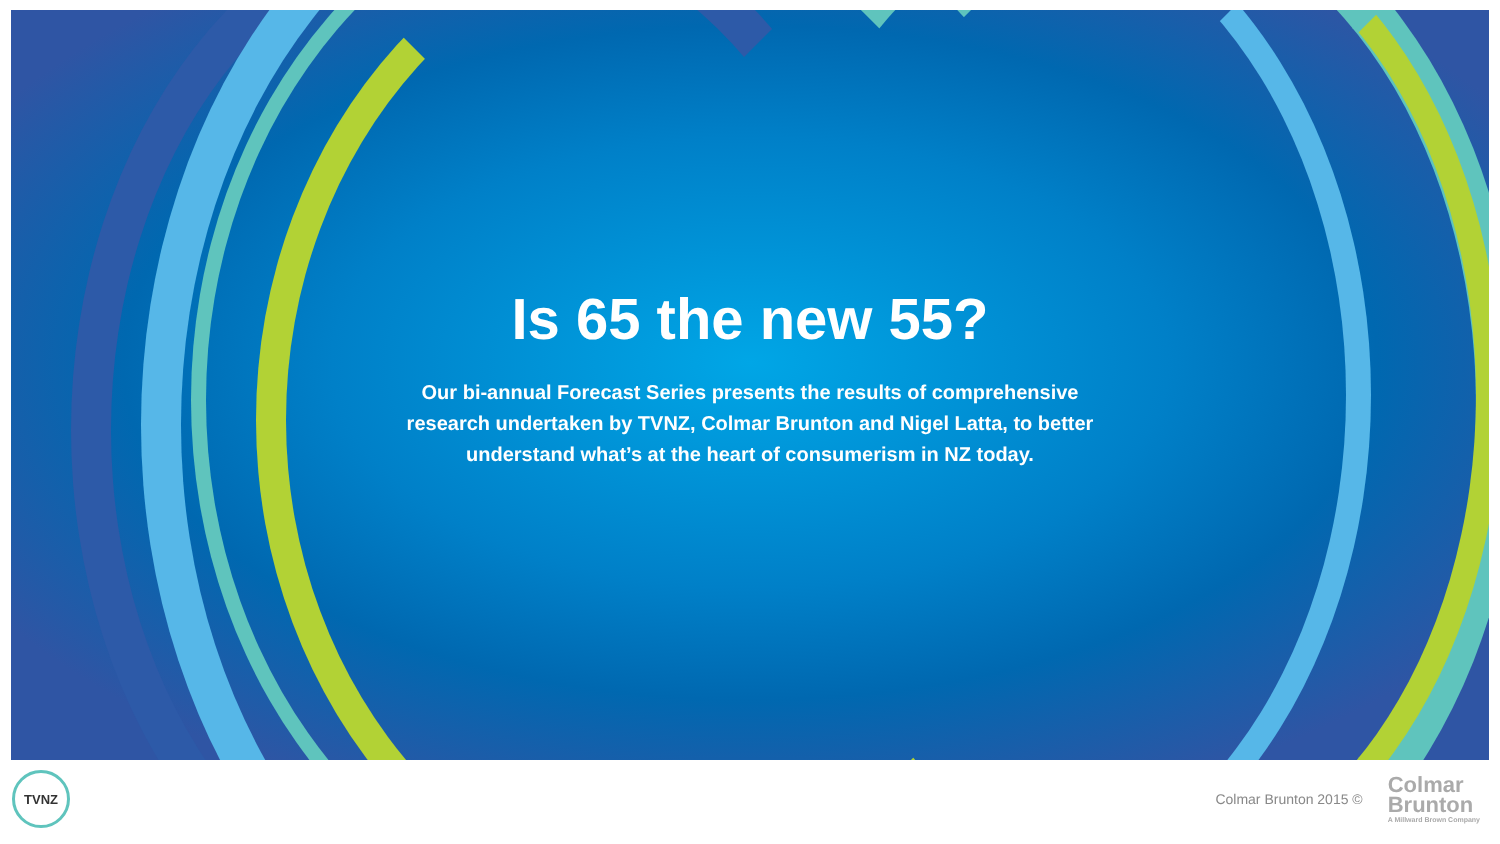Is 65 the new 55?
Our bi-annual Forecast Series presents the results of comprehensive research undertaken by TVNZ, Colmar Brunton and Nigel Latta, to better understand what’s at the heart of consumerism in NZ today.
TVNZ
Colmar Brunton 2015 ©
Colmar
Brunton
A Millward Brown Company